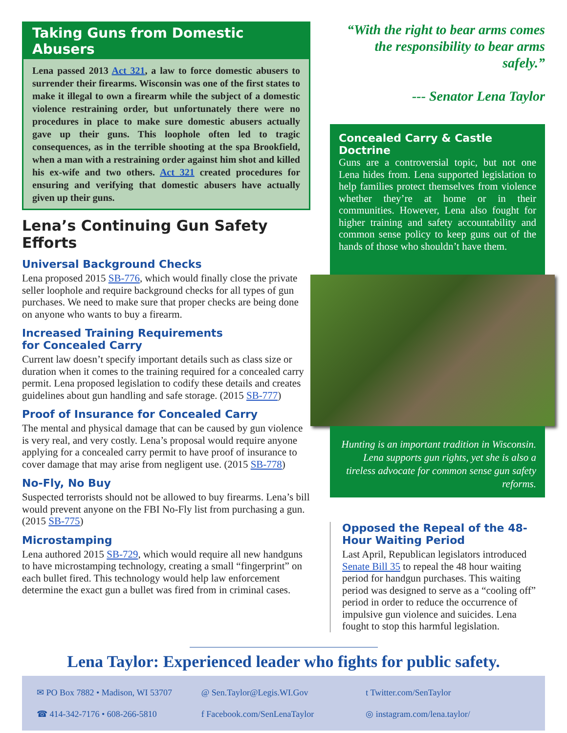Taking Guns from Domestic Abusers
Lena passed 2013 Act 321, a law to force domestic abusers to surrender their firearms. Wisconsin was one of the first states to make it illegal to own a firearm while the subject of a domestic violence restraining order, but unfortunately there were no procedures in place to make sure domestic abusers actually gave up their guns. This loophole often led to tragic consequences, as in the terrible shooting at the spa Brookfield, when a man with a restraining order against him shot and killed his ex-wife and two others. Act 321 created procedures for ensuring and verifying that domestic abusers have actually given up their guns.
Lena’s Continuing Gun Safety Efforts
Universal Background Checks
Lena proposed 2015 SB-776, which would finally close the private seller loophole and require background checks for all types of gun purchases. We need to make sure that proper checks are being done on anyone who wants to buy a firearm.
Increased Training Requirements
for Concealed Carry
Current law doesn’t specify important details such as class size or duration when it comes to the training required for a concealed carry permit. Lena proposed legislation to codify these details and creates guidelines about gun handling and safe storage. (2015 SB-777)
Proof of Insurance for Concealed Carry
The mental and physical damage that can be caused by gun violence is very real, and very costly. Lena’s proposal would require anyone applying for a concealed carry permit to have proof of insurance to cover damage that may arise from negligent use. (2015 SB-778)
No-Fly, No Buy
Suspected terrorists should not be allowed to buy firearms. Lena’s bill would prevent anyone on the FBI No-Fly list from purchasing a gun. (2015 SB-775)
Microstamping
Lena authored 2015 SB-729, which would require all new handguns to have microstamping technology, creating a small “fingerprint” on each bullet fired. This technology would help law enforcement determine the exact gun a bullet was fired from in criminal cases.
“With the right to bear arms comes the responsibility to bear arms safely.”
--- Senator Lena Taylor
Concealed Carry & Castle Doctrine
Guns are a controversial topic, but not one Lena hides from. Lena supported legislation to help families protect themselves from violence whether they’re at home or in their communities. However, Lena also fought for higher training and safety accountability and common sense policy to keep guns out of the hands of those who shouldn’t have them.
Hunting is an important tradition in Wisconsin. Lena supports gun rights, yet she is also a tireless advocate for common sense gun safety reforms.
Opposed the Repeal of the 48-Hour Waiting Period
Last April, Republican legislators introduced Senate Bill 35 to repeal the 48 hour waiting period for handgun purchases. This waiting period was designed to serve as a “cooling off” period in order to reduce the occurrence of impulsive gun violence and suicides. Lena fought to stop this harmful legislation.
Lena Taylor: Experienced leader who fights for public safety.
✉ PO Box 7882 • Madison, WI 53707
☎ 414-342-7176 • 608-266-5810
@ Sen.Taylor@Legis.WI.Gov
f Facebook.com/SenLenaTaylor
t Twitter.com/SenTaylor
◎ instagram.com/lena.taylor/